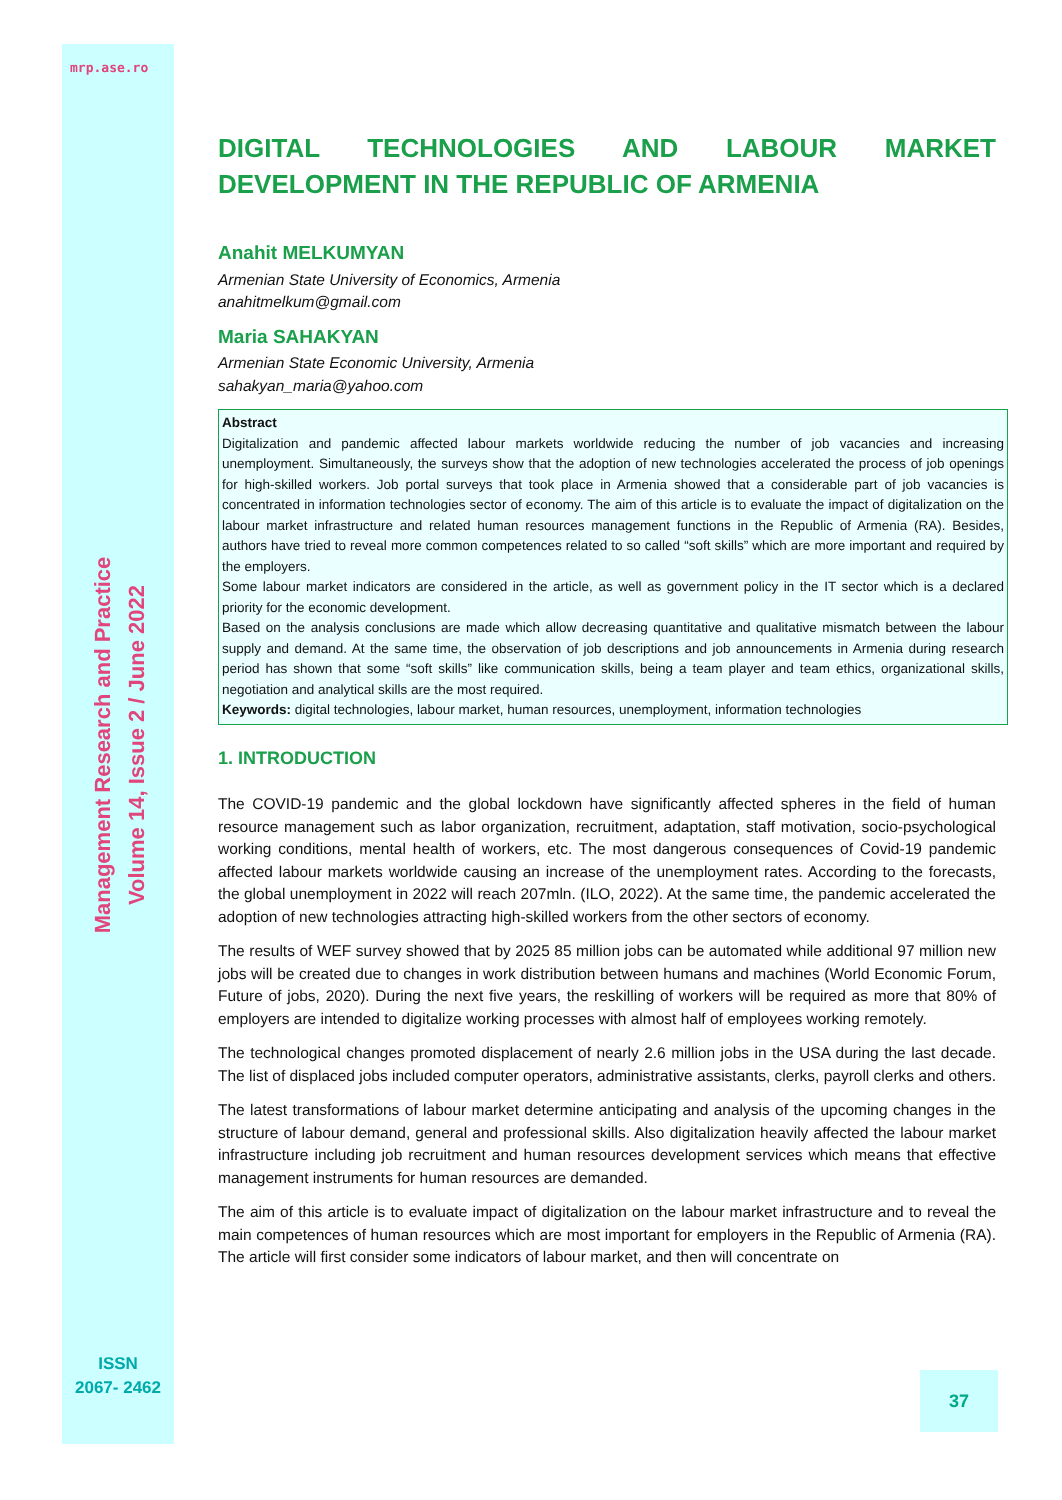mrp.ase.ro
Management Research and Practice
Volume 14, Issue 2 / June 2022
ISSN
2067- 2462
DIGITAL TECHNOLOGIES AND LABOUR MARKET DEVELOPMENT IN THE REPUBLIC OF ARMENIA
Anahit MELKUMYAN
Armenian State University of Economics, Armenia
anahitmelkum@gmail.com
Maria SAHAKYAN
Armenian State Economic University, Armenia
sahakyan_maria@yahoo.com
Abstract
Digitalization and pandemic affected labour markets worldwide reducing the number of job vacancies and increasing unemployment. Simultaneously, the surveys show that the adoption of new technologies accelerated the process of job openings for high-skilled workers. Job portal surveys that took place in Armenia showed that a considerable part of job vacancies is concentrated in information technologies sector of economy. The aim of this article is to evaluate the impact of digitalization on the labour market infrastructure and related human resources management functions in the Republic of Armenia (RA). Besides, authors have tried to reveal more common competences related to so called “soft skills” which are more important and required by the employers.
Some labour market indicators are considered in the article, as well as government policy in the IT sector which is a declared priority for the economic development.
Based on the analysis conclusions are made which allow decreasing quantitative and qualitative mismatch between the labour supply and demand. At the same time, the observation of job descriptions and job announcements in Armenia during research period has shown that some “soft skills” like communication skills, being a team player and team ethics, organizational skills, negotiation and analytical skills are the most required.
Keywords: digital technologies, labour market, human resources, unemployment, information technologies
1. INTRODUCTION
The COVID-19 pandemic and the global lockdown have significantly affected spheres in the field of human resource management such as labor organization, recruitment, adaptation, staff motivation, socio-psychological working conditions, mental health of workers, etc. The most dangerous consequences of Covid-19 pandemic affected labour markets worldwide causing an increase of the unemployment rates. According to the forecasts, the global unemployment in 2022 will reach 207mln. (ILO, 2022). At the same time, the pandemic accelerated the adoption of new technologies attracting high-skilled workers from the other sectors of economy.
The results of WEF survey showed that by 2025 85 million jobs can be automated while additional 97 million new jobs will be created due to changes in work distribution between humans and machines (World Economic Forum, Future of jobs, 2020). During the next five years, the reskilling of workers will be required as more that 80% of employers are intended to digitalize working processes with almost half of employees working remotely.
The technological changes promoted displacement of nearly 2.6 million jobs in the USA during the last decade. The list of displaced jobs included computer operators, administrative assistants, clerks, payroll clerks and others.
The latest transformations of labour market determine anticipating and analysis of the upcoming changes in the structure of labour demand, general and professional skills. Also digitalization heavily affected the labour market infrastructure including job recruitment and human resources development services which means that effective management instruments for human resources are demanded.
The aim of this article is to evaluate impact of digitalization on the labour market infrastructure and to reveal the main competences of human resources which are most important for employers in the Republic of Armenia (RA). The article will first consider some indicators of labour market, and then will concentrate on
37